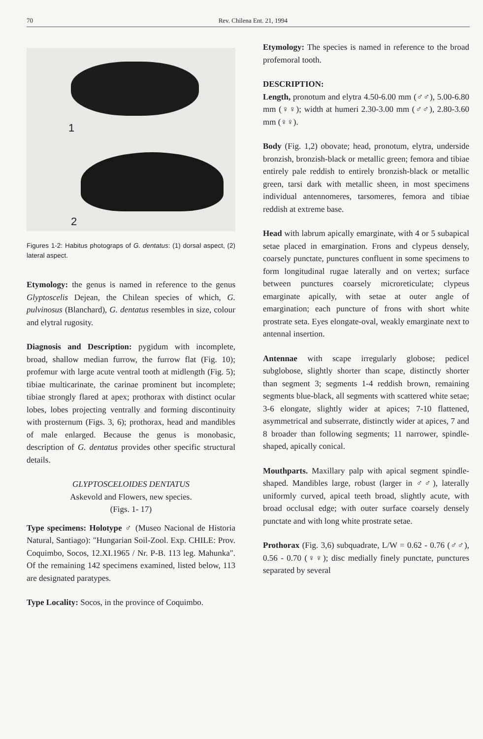70 Rev. Chilena Ent. 21, 1994
1
2
Figures 1-2: Habitus photograps of G. dentatus: (1) dorsal aspect, (2) lateral aspect.
Etymology: the genus is named in reference to the genus Glyptoscelis Dejean, the Chilean species of which, G. pulvinosus (Blanchard), G. dentatus resembles in size, colour and elytral rugosity.
Diagnosis and Description: pygidum with incomplete, broad, shallow median furrow, the furrow flat (Fig. 10); profemur with large acute ventral tooth at midlength (Fig. 5); tibiae multicarinate, the carinae prominent but incomplete; tibiae strongly flared at apex; prothorax with distinct ocular lobes, lobes projecting ventrally and forming discontinuity with prosternum (Figs. 3, 6); prothorax, head and mandibles of male enlarged. Because the genus is monobasic, description of G. dentatus provides other specific structural details.
GLYPTOSCELOIDES DENTATUS
Askevold and Flowers, new species.
(Figs. 1- 17)
Type specimens: Holotype ♂ (Museo Nacional de Historia Natural, Santiago): "Hungarian Soil-Zool. Exp. CHILE: Prov. Coquimbo, Socos, 12.XI.1965 / Nr. P-B. 113 leg. Mahunka". Of the remaining 142 specimens examined, listed below, 113 are designated paratypes.
Type Locality: Socos, in the province of Coquimbo.
Etymology: The species is named in reference to the broad profemoral tooth.
DESCRIPTION:
Length, pronotum and elytra 4.50-6.00 mm (♂♂), 5.00-6.80 mm (♀♀); width at humeri 2.30-3.00 mm (♂♂), 2.80-3.60 mm (♀♀).
Body (Fig. 1,2) obovate; head, pronotum, elytra, underside bronzish, bronzish-black or metallic green; femora and tibiae entirely pale reddish to entirely bronzish-black or metallic green, tarsi dark with metallic sheen, in most specimens individual antennomeres, tarsomeres, femora and tibiae reddish at extreme base.
Head with labrum apically emarginate, with 4 or 5 subapical setae placed in emargination. Frons and clypeus densely, coarsely punctate, punctures confluent in some specimens to form longitudinal rugae laterally and on vertex; surface between punctures coarsely microreticulate; clypeus emarginate apically, with setae at outer angle of emargination; each puncture of frons with short white prostrate seta. Eyes elongate-oval, weakly emarginate next to antennal insertion.
Antennae with scape irregularly globose; pedicel subglobose, slightly shorter than scape, distinctly shorter than segment 3; segments 1-4 reddish brown, remaining segments blue-black, all segments with scattered white setae; 3-6 elongate, slightly wider at apices; 7-10 flattened, asymmetrical and subserrate, distinctly wider at apices, 7 and 8 broader than following segments; 11 narrower, spindle-shaped, apically conical.
Mouthparts. Maxillary palp with apical segment spindle-shaped. Mandibles large, robust (larger in ♂♂), laterally uniformly curved, apical teeth broad, slightly acute, with broad occlusal edge; with outer surface coarsely densely punctate and with long white prostrate setae.
Prothorax (Fig. 3,6) subquadrate, L/W = 0.62 - 0.76 (♂♂), 0.56 - 0.70 (♀♀); disc medially finely punctate, punctures separated by several